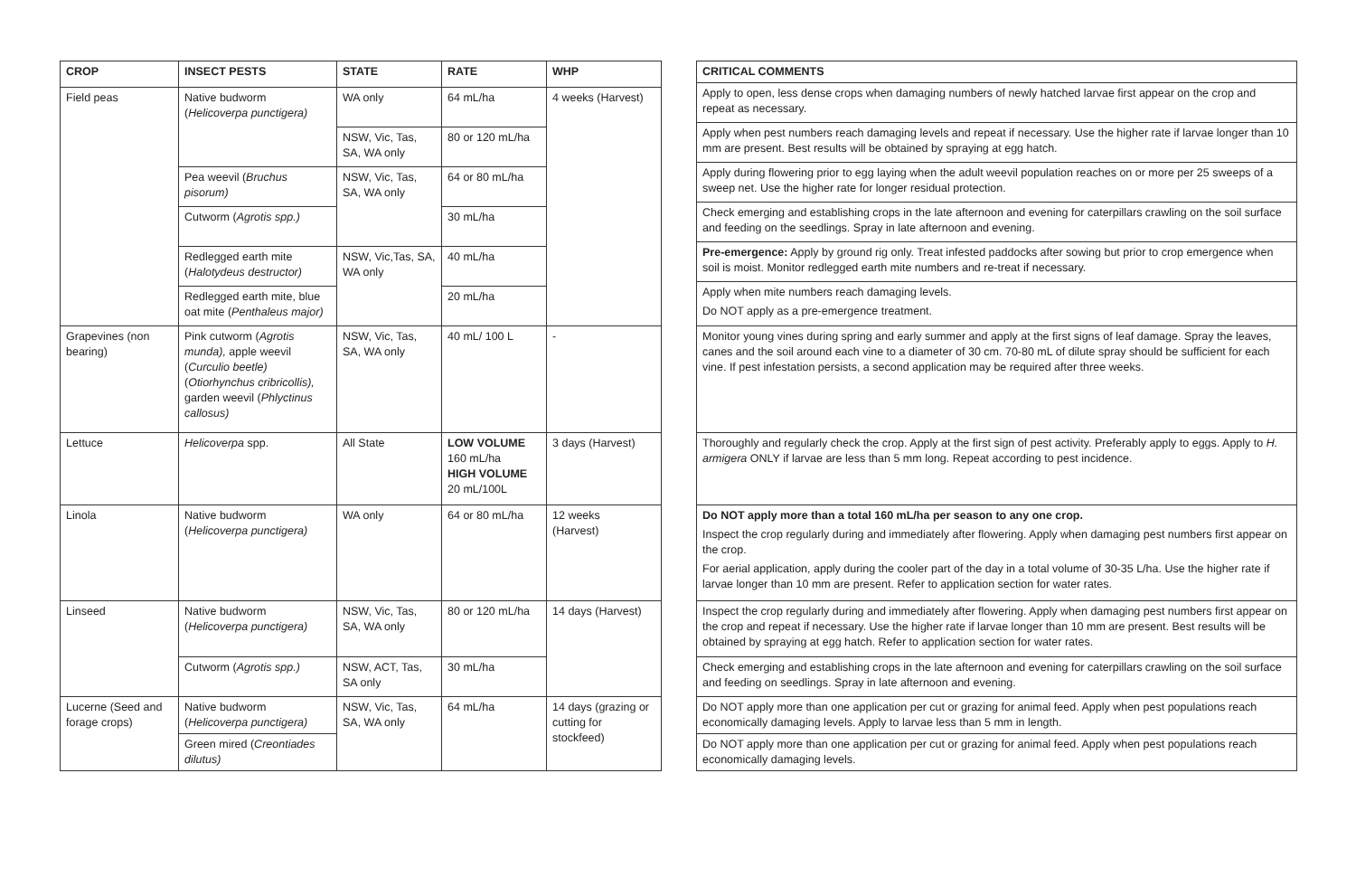| CROP | INSECT PESTS | STATE | RATE | WHP |
| --- | --- | --- | --- | --- |
| Field peas | Native budworm ( Helicoverpa punctigera) | WA only | 64 mL/ha | 4 weeks (Harvest) |
| | | NSW, Vic, Tas, SA, WA only | 80 or 120 mL/ha | |
| | Pea weevil ( Bruchus pisorum) | NSW, Vic, Tas, SA, WA only | 64 or 80 mL/ha | |
| | Cutworm ( Agrotis spp.) | | 30 mL/ha | |
| | Redlegged earth mite ( Halotydeus destructor) | NSW, Vic,Tas, SA, WA only | 40 mL/ha | |
| | Redlegged earth mite, blue oat mite ( Penthaleus major) | | 20 mL/ha | |
| Grapevines (non bearing) | Pink cutworm ( Agrotis munda), apple weevil ( Curculio beetle) ( Otiorhynchus cribricollis), garden weevil ( Phlyctinus callosus) | NSW, Vic, Tas, SA, WA only | 40 mL/ 100 L | - |
| Lettuce | Helicoverpa spp. | All State | LOW VOLUME 160 mL/ha HIGH VOLUME 20 mL/100L | 3 days (Harvest) |
| Linola | Native budworm ( Helicoverpa punctigera) | WA only | 64 or 80 mL/ha | 12 weeks (Harvest) |
| Linseed | Native budworm ( Helicoverpa punctigera) | NSW, Vic, Tas, SA, WA only | 80 or 120 mL/ha | 14 days (Harvest) |
| | Cutworm ( Agrotis spp.) | NSW, ACT, Tas, SA only | 30 mL/ha | |
| Lucerne (Seed and forage crops) | Native budworm ( Helicoverpa punctigera) | NSW, Vic, Tas, SA, WA only | 64 mL/ha | 14 days (grazing or cutting for stockfeed) |
| | Green mired ( Creontiades dilutus) | | | |
| CRITICAL COMMENTS |
| --- |
| Apply to open, less dense crops when damaging numbers of newly hatched larvae first appear on the crop and repeat as necessary. |
| Apply when pest numbers reach damaging levels and repeat if necessary. Use the higher rate if larvae longer than 10 mm are present. Best results will be obtained by spraying at egg hatch. |
| Apply during flowering prior to egg laying when the adult weevil population reaches on or more per 25 sweeps of a sweep net. Use the higher rate for longer residual protection. |
| Check emerging and establishing crops in the late afternoon and evening for caterpillars crawling on the soil surface and feeding on the seedlings. Spray in late afternoon and evening. |
| Pre-emergence: Apply by ground rig only. Treat infested paddocks after sowing but prior to crop emergence when soil is moist. Monitor redlegged earth mite numbers and re-treat if necessary. |
| Apply when mite numbers reach damaging levels. Do NOT apply as a pre-emergence treatment. |
| Monitor young vines during spring and early summer and apply at the first signs of leaf damage. Spray the leaves, canes and the soil around each vine to a diameter of 30 cm. 70-80 mL of dilute spray should be sufficient for each vine. If pest infestation persists, a second application may be required after three weeks. |
| Thoroughly and regularly check the crop. Apply at the first sign of pest activity. Preferably apply to eggs. Apply to H. armigera ONLY if larvae are less than 5 mm long. Repeat according to pest incidence. |
| Do NOT apply more than a total 160 mL/ha per season to any one crop. Inspect the crop regularly during and immediately after flowering. Apply when damaging pest numbers first appear on the crop. For aerial application, apply during the cooler part of the day in a total volume of 30-35 L/ha. Use the higher rate if larvae longer than 10 mm are present. Refer to application section for water rates. |
| Inspect the crop regularly during and immediately after flowering. Apply when damaging pest numbers first appear on the crop and repeat if necessary. Use the higher rate if larvae longer than 10 mm are present. Best results will be obtained by spraying at egg hatch. Refer to application section for water rates. |
| Check emerging and establishing crops in the late afternoon and evening for caterpillars crawling on the soil surface and feeding on seedlings. Spray in late afternoon and evening. |
| Do NOT apply more than one application per cut or grazing for animal feed. Apply when pest populations reach economically damaging levels. Apply to larvae less than 5 mm in length. |
| Do NOT apply more than one application per cut or grazing for animal feed. Apply when pest populations reach economically damaging levels. |